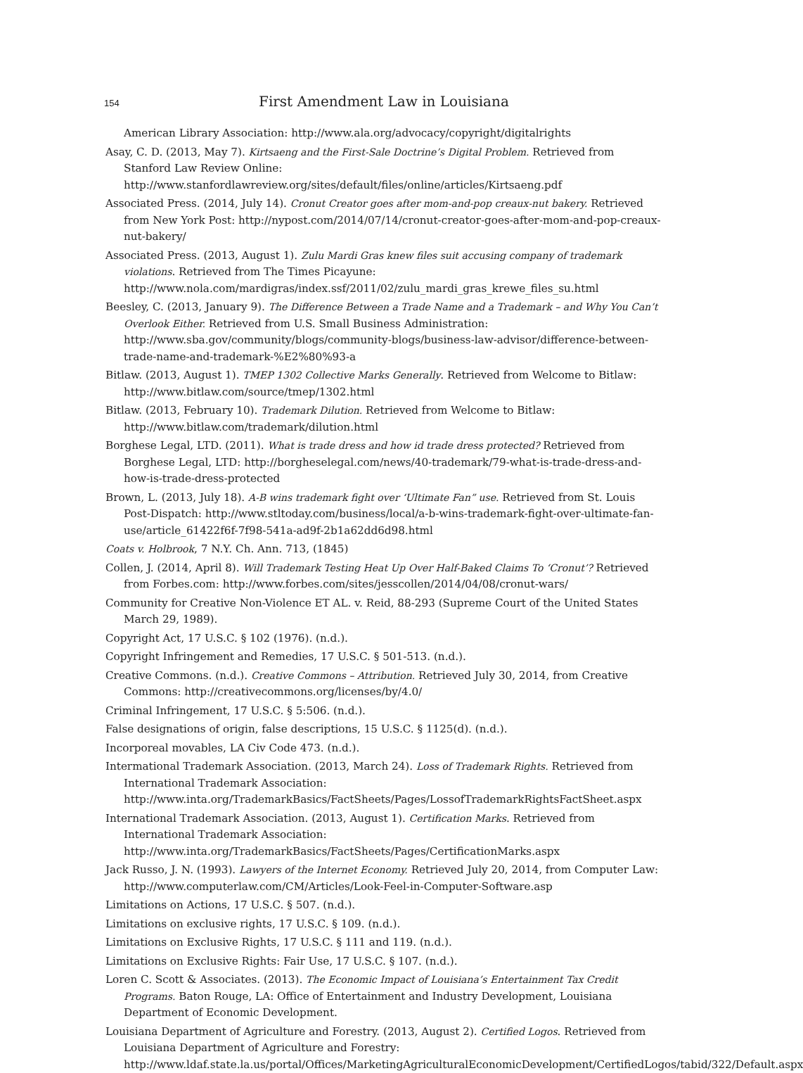154 First Amendment Law in Louisiana
American Library Association: http://www.ala.org/advocacy/copyright/digitalrights
Asay, C. D. (2013, May 7). Kirtsaeng and the First-Sale Doctrine’s Digital Problem. Retrieved from Stanford Law Review Online: http://www.stanfordlawreview.org/sites/default/files/online/articles/Kirtsaeng.pdf
Associated Press. (2014, July 14). Cronut Creator goes after mom-and-pop creaux-nut bakery. Retrieved from New York Post: http://nypost.com/2014/07/14/cronut-creator-goes-after-mom-and-pop-creaux-nut-bakery/
Associated Press. (2013, August 1). Zulu Mardi Gras knew files suit accusing company of trademark violations. Retrieved from The Times Picayune: http://www.nola.com/mardigras/index.ssf/2011/02/zulu_mardi_gras_krewe_files_su.html
Beesley, C. (2013, January 9). The Difference Between a Trade Name and a Trademark – and Why You Can’t Overlook Either. Retrieved from U.S. Small Business Administration: http://www.sba.gov/community/blogs/community-blogs/business-law-advisor/difference-between-trade-name-and-trademark-%E2%80%93-a
Bitlaw. (2013, August 1). TMEP 1302 Collective Marks Generally. Retrieved from Welcome to Bitlaw: http://www.bitlaw.com/source/tmep/1302.html
Bitlaw. (2013, February 10). Trademark Dilution. Retrieved from Welcome to Bitlaw: http://www.bitlaw.com/trademark/dilution.html
Borghese Legal, LTD. (2011). What is trade dress and how id trade dress protected? Retrieved from Borghese Legal, LTD: http://borgheselegal.com/news/40-trademark/79-what-is-trade-dress-and-how-is-trade-dress-protected
Brown, L. (2013, July 18). A-B wins trademark fight over ‘Ultimate Fan” use. Retrieved from St. Louis Post-Dispatch: http://www.stltoday.com/business/local/a-b-wins-trademark-fight-over-ultimate-fan-use/article_61422f6f-7f98-541a-ad9f-2b1a62dd6d98.html
Coats v. Holbrook, 7 N.Y. Ch. Ann. 713, (1845)
Collen, J. (2014, April 8). Will Trademark Testing Heat Up Over Half-Baked Claims To ‘Cronut’? Retrieved from Forbes.com: http://www.forbes.com/sites/jesscollen/2014/04/08/cronut-wars/
Community for Creative Non-Violence ET AL. v. Reid, 88-293 (Supreme Court of the United States March 29, 1989).
Copyright Act, 17 U.S.C. § 102 (1976). (n.d.).
Copyright Infringement and Remedies, 17 U.S.C. § 501-513. (n.d.).
Creative Commons. (n.d.). Creative Commons – Attribution. Retrieved July 30, 2014, from Creative Commons: http://creativecommons.org/licenses/by/4.0/
Criminal Infringement, 17 U.S.C. § 5:506. (n.d.).
False designations of origin, false descriptions, 15 U.S.C. § 1125(d). (n.d.).
Incorporeal movables, LA Civ Code 473. (n.d.).
Intermational Trademark Association. (2013, March 24). Loss of Trademark Rights. Retrieved from International Trademark Association: http://www.inta.org/TrademarkBasics/FactSheets/Pages/LossofTrademarkRightsFactSheet.aspx
International Trademark Association. (2013, August 1). Certification Marks. Retrieved from International Trademark Association: http://www.inta.org/TrademarkBasics/FactSheets/Pages/CertificationMarks.aspx
Jack Russo, J. N. (1993). Lawyers of the Internet Economy. Retrieved July 20, 2014, from Computer Law: http://www.computerlaw.com/CM/Articles/Look-Feel-in-Computer-Software.asp
Limitations on Actions, 17 U.S.C. § 507. (n.d.).
Limitations on exclusive rights, 17 U.S.C. § 109. (n.d.).
Limitations on Exclusive Rights, 17 U.S.C. § 111 and 119. (n.d.).
Limitations on Exclusive Rights: Fair Use, 17 U.S.C. § 107. (n.d.).
Loren C. Scott & Associates. (2013). The Economic Impact of Louisiana’s Entertainment Tax Credit Programs. Baton Rouge, LA: Office of Entertainment and Industry Development, Louisiana Department of Economic Development.
Louisiana Department of Agriculture and Forestry. (2013, August 2). Certified Logos. Retrieved from Louisiana Department of Agriculture and Forestry: http://www.ldaf.state.la.us/portal/Offices/MarketingAgriculturalEconomicDevelopment/CertifiedLogos/tabid/322/Default.aspx